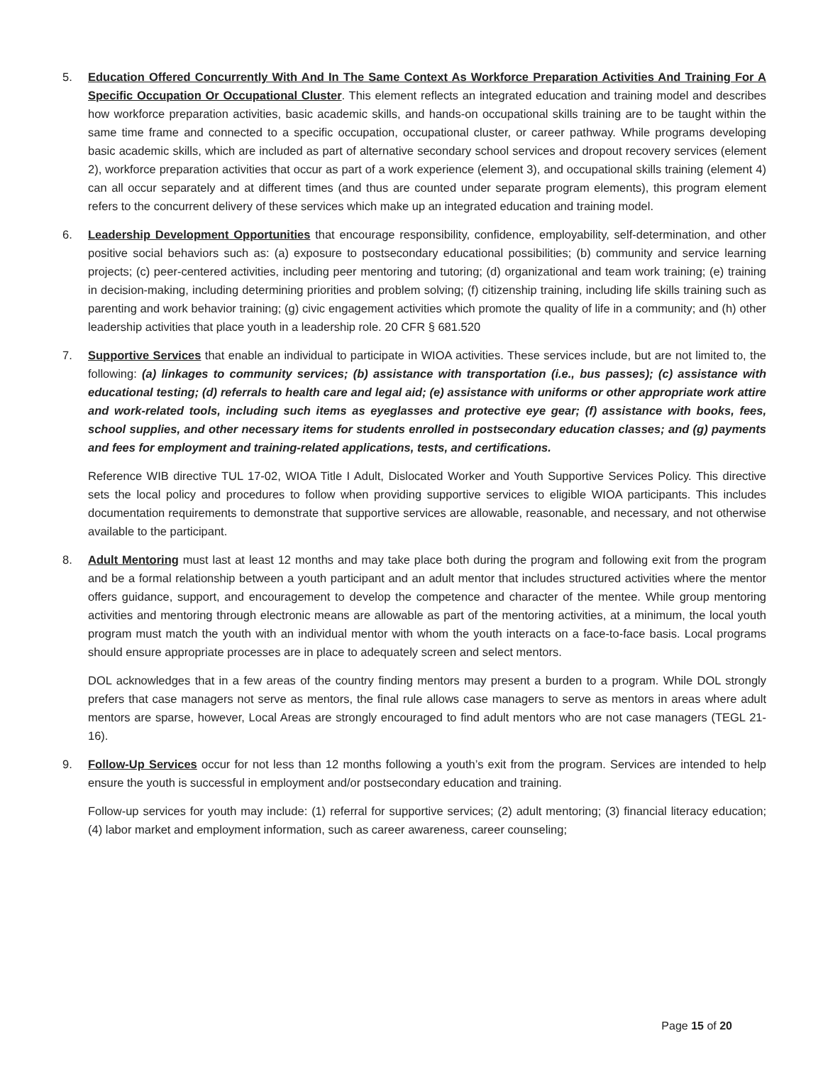5. Education Offered Concurrently With And In The Same Context As Workforce Preparation Activities And Training For A Specific Occupation Or Occupational Cluster. This element reflects an integrated education and training model and describes how workforce preparation activities, basic academic skills, and hands-on occupational skills training are to be taught within the same time frame and connected to a specific occupation, occupational cluster, or career pathway. While programs developing basic academic skills, which are included as part of alternative secondary school services and dropout recovery services (element 2), workforce preparation activities that occur as part of a work experience (element 3), and occupational skills training (element 4) can all occur separately and at different times (and thus are counted under separate program elements), this program element refers to the concurrent delivery of these services which make up an integrated education and training model.
6. Leadership Development Opportunities that encourage responsibility, confidence, employability, self-determination, and other positive social behaviors such as: (a) exposure to postsecondary educational possibilities; (b) community and service learning projects; (c) peer-centered activities, including peer mentoring and tutoring; (d) organizational and team work training; (e) training in decision-making, including determining priorities and problem solving; (f) citizenship training, including life skills training such as parenting and work behavior training; (g) civic engagement activities which promote the quality of life in a community; and (h) other leadership activities that place youth in a leadership role. 20 CFR § 681.520
7. Supportive Services that enable an individual to participate in WIOA activities. These services include, but are not limited to, the following: (a) linkages to community services; (b) assistance with transportation (i.e., bus passes); (c) assistance with educational testing; (d) referrals to health care and legal aid; (e) assistance with uniforms or other appropriate work attire and work-related tools, including such items as eyeglasses and protective eye gear; (f) assistance with books, fees, school supplies, and other necessary items for students enrolled in postsecondary education classes; and (g) payments and fees for employment and training-related applications, tests, and certifications.
Reference WIB directive TUL 17-02, WIOA Title I Adult, Dislocated Worker and Youth Supportive Services Policy. This directive sets the local policy and procedures to follow when providing supportive services to eligible WIOA participants. This includes documentation requirements to demonstrate that supportive services are allowable, reasonable, and necessary, and not otherwise available to the participant.
8. Adult Mentoring must last at least 12 months and may take place both during the program and following exit from the program and be a formal relationship between a youth participant and an adult mentor that includes structured activities where the mentor offers guidance, support, and encouragement to develop the competence and character of the mentee. While group mentoring activities and mentoring through electronic means are allowable as part of the mentoring activities, at a minimum, the local youth program must match the youth with an individual mentor with whom the youth interacts on a face-to-face basis. Local programs should ensure appropriate processes are in place to adequately screen and select mentors.
DOL acknowledges that in a few areas of the country finding mentors may present a burden to a program. While DOL strongly prefers that case managers not serve as mentors, the final rule allows case managers to serve as mentors in areas where adult mentors are sparse, however, Local Areas are strongly encouraged to find adult mentors who are not case managers (TEGL 21-16).
9. Follow-Up Services occur for not less than 12 months following a youth’s exit from the program. Services are intended to help ensure the youth is successful in employment and/or postsecondary education and training.
Follow-up services for youth may include: (1) referral for supportive services; (2) adult mentoring; (3) financial literacy education; (4) labor market and employment information, such as career awareness, career counseling;
Page 15 of 20